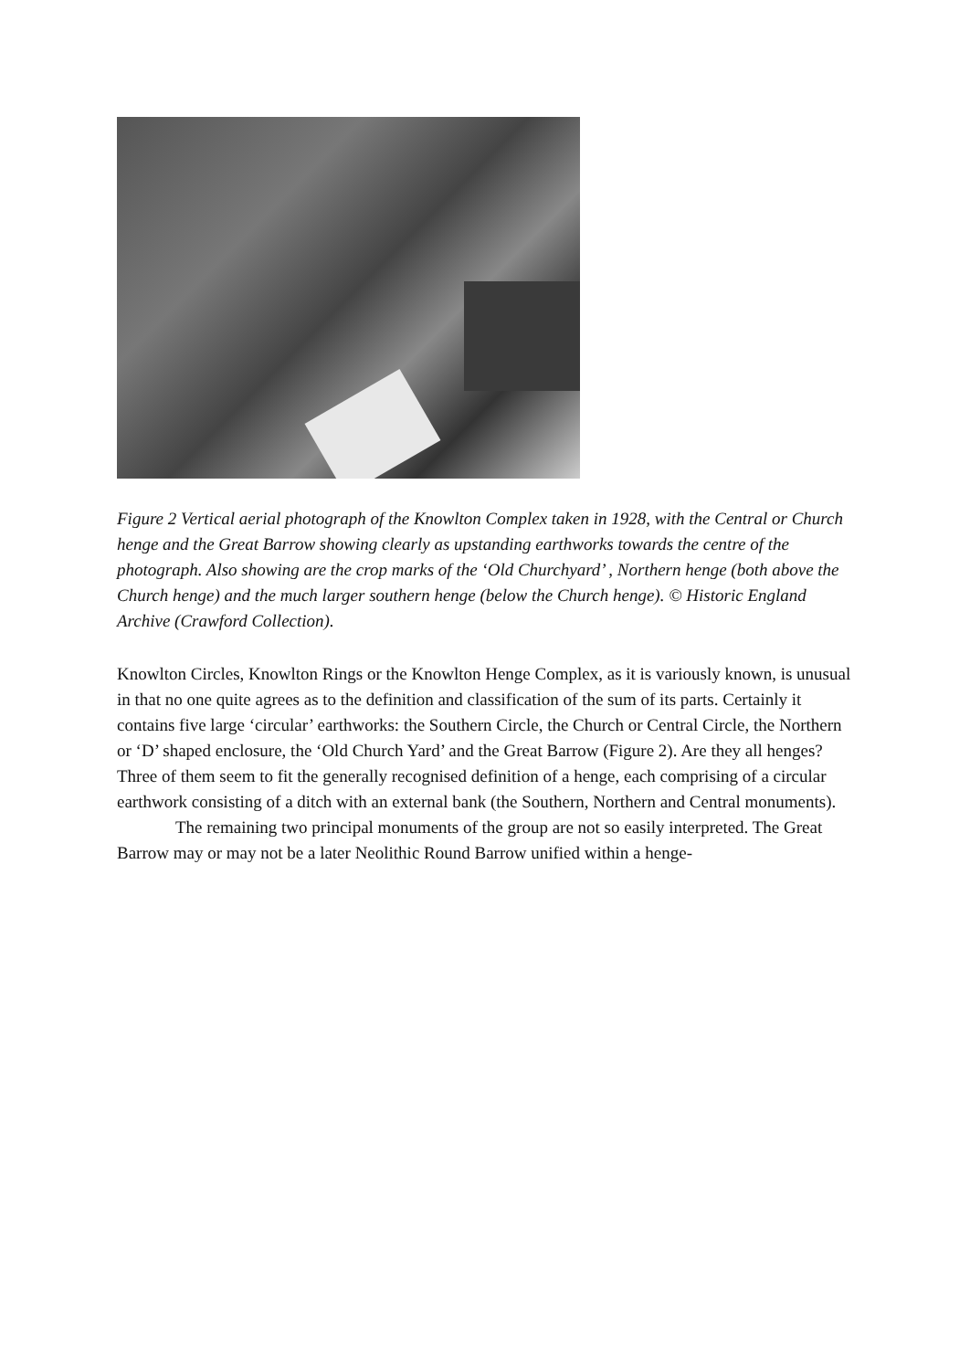Figure 2 Vertical aerial photograph of the Knowlton Complex taken in 1928, with the Central or Church henge and the Great Barrow showing clearly as upstanding earthworks towards the centre of the photograph. Also showing are the crop marks of the ‘Old Churchyard’ , Northern henge (both above the Church henge) and the much larger southern henge (below the Church henge). © Historic England Archive (Crawford Collection).
Knowlton Circles, Knowlton Rings or the Knowlton Henge Complex, as it is variously known, is unusual in that no one quite agrees as to the definition and classification of the sum of its parts. Certainly it contains five large ‘circular’ earthworks: the Southern Circle, the Church or Central Circle, the Northern or ‘D’ shaped enclosure, the ‘Old Church Yard’ and the Great Barrow (Figure 2). Are they all henges? Three of them seem to fit the generally recognised definition of a henge, each comprising of a circular earthwork consisting of a ditch with an external bank (the Southern, Northern and Central monuments).
The remaining two principal monuments of the group are not so easily interpreted. The Great Barrow may or may not be a later Neolithic Round Barrow unified within a henge-